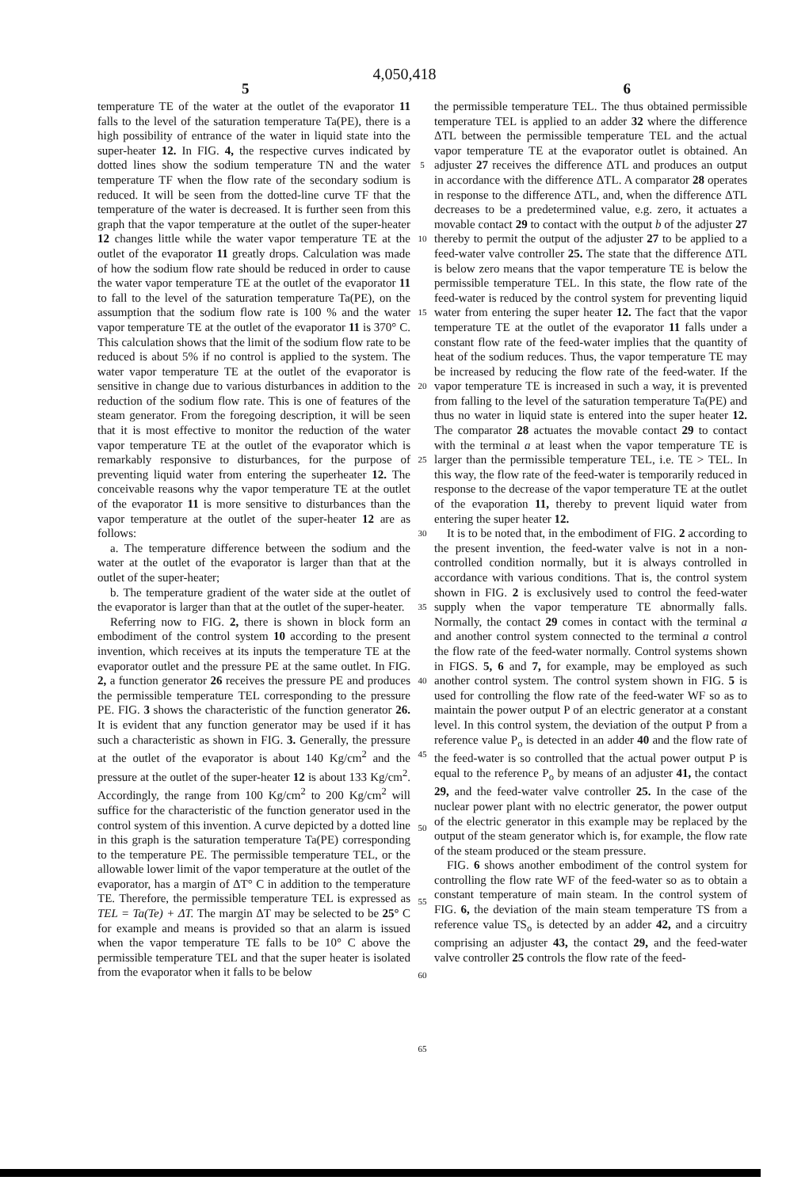4,050,418
5 6
temperature TE of the water at the outlet of the evaporator 11 falls to the level of the saturation temperature Ta(PE), there is a high possibility of entrance of the water in liquid state into the super-heater 12. In FIG. 4, the respective curves indicated by dotted lines show the sodium temperature TN and the water temperature TF when the flow rate of the secondary sodium is reduced. It will be seen from the dotted-line curve TF that the temperature of the water is decreased. It is further seen from this graph that the vapor temperature at the outlet of the super-heater 12 changes little while the water vapor temperature TE at the outlet of the evaporator 11 greatly drops. Calculation was made of how the sodium flow rate should be reduced in order to cause the water vapor temperature TE at the outlet of the evaporator 11 to fall to the level of the saturation temperature Ta(PE), on the assumption that the sodium flow rate is 100 % and the water vapor temperature TE at the outlet of the evaporator 11 is 370° C. This calculation shows that the limit of the sodium flow rate to be reduced is about 5% if no control is applied to the system. The water vapor temperature TE at the outlet of the evaporator is sensitive in change due to various disturbances in addition to the reduction of the sodium flow rate. This is one of features of the steam generator. From the foregoing description, it will be seen that it is most effective to monitor the reduction of the water vapor temperature TE at the outlet of the evaporator which is remarkably responsive to disturbances, for the purpose of preventing liquid water from entering the superheater 12. The conceivable reasons why the vapor temperature TE at the outlet of the evaporator 11 is more sensitive to disturbances than the vapor temperature at the outlet of the super-heater 12 are as follows:
a. The temperature difference between the sodium and the water at the outlet of the evaporator is larger than that at the outlet of the super-heater;
b. The temperature gradient of the water side at the outlet of the evaporator is larger than that at the outlet of the super-heater.
Referring now to FIG. 2, there is shown in block form an embodiment of the control system 10 according to the present invention, which receives at its inputs the temperature TE at the evaporator outlet and the pressure PE at the same outlet. In FIG. 2, a function generator 26 receives the pressure PE and produces the permissible temperature TEL corresponding to the pressure PE. FIG. 3 shows the characteristic of the function generator 26. It is evident that any function generator may be used if it has such a characteristic as shown in FIG. 3. Generally, the pressure at the outlet of the evaporator is about 140 Kg/cm<sup>2</sup> and the pressure at the outlet of the super-heater 12 is about 133 Kg/cm<sup>2</sup>. Accordingly, the range from 100 Kg/cm<sup>2</sup> to 200 Kg/cm<sup>2</sup> will suffice for the characteristic of the function generator used in the control system of this invention. A curve depicted by a dotted line in this graph is the saturation temperature Ta(PE) corresponding to the temperature PE. The permissible temperature TEL, or the allowable lower limit of the vapor temperature at the outlet of the evaporator, has a margin of ΔT° C in addition to the temperature TE. Therefore, the permissible temperature TEL is expressed as TEL = Ta(Te) + ΔT. The margin ΔT may be selected to be 25° C for example and means is provided so that an alarm is issued when the vapor temperature TE falls to be 10° C above the permissible temperature TEL and that the super heater is isolated from the evaporator when it falls to be below
5
10
15
20
25
30
35
40
45
50
55
60
65
the permissible temperature TEL. The thus obtained permissible temperature TEL is applied to an adder 32 where the difference ΔTL between the permissible temperature TEL and the actual vapor temperature TE at the evaporator outlet is obtained. An adjuster 27 receives the difference ΔTL and produces an output in accordance with the difference ΔTL. A comparator 28 operates in response to the difference ΔTL, and, when the difference ΔTL decreases to be a predetermined value, e.g. zero, it actuates a movable contact 29 to contact with the output b of the adjuster 27 thereby to permit the output of the adjuster 27 to be applied to a feed-water valve controller 25. The state that the difference ΔTL is below zero means that the vapor temperature TE is below the permissible temperature TEL. In this state, the flow rate of the feed-water is reduced by the control system for preventing liquid water from entering the super heater 12. The fact that the vapor temperature TE at the outlet of the evaporator 11 falls under a constant flow rate of the feed-water implies that the quantity of heat of the sodium reduces. Thus, the vapor temperature TE may be increased by reducing the flow rate of the feed-water. If the vapor temperature TE is increased in such a way, it is prevented from falling to the level of the saturation temperature Ta(PE) and thus no water in liquid state is entered into the super heater 12. The comparator 28 actuates the movable contact 29 to contact with the terminal a at least when the vapor temperature TE is larger than the permissible temperature TEL, i.e. TE > TEL. In this way, the flow rate of the feed-water is temporarily reduced in response to the decrease of the vapor temperature TE at the outlet of the evaporation 11, thereby to prevent liquid water from entering the super heater 12.
It is to be noted that, in the embodiment of FIG. 2 according to the present invention, the feed-water valve is not in a non-controlled condition normally, but it is always controlled in accordance with various conditions. That is, the control system shown in FIG. 2 is exclusively used to control the feed-water supply when the vapor temperature TE abnormally falls. Normally, the contact 29 comes in contact with the terminal a and another control system connected to the terminal a control the flow rate of the feed-water normally. Control systems shown in FIGS. 5, 6 and 7, for example, may be employed as such another control system. The control system shown in FIG. 5 is used for controlling the flow rate of the feed-water WF so as to maintain the power output P of an electric generator at a constant level. In this control system, the deviation of the output P from a reference value P<sub>o</sub> is detected in an adder 40 and the flow rate of the feed-water is so controlled that the actual power output P is equal to the reference P<sub>o</sub> by means of an adjuster 41, the contact 29, and the feed-water valve controller 25. In the case of the nuclear power plant with no electric generator, the power output of the electric generator in this example may be replaced by the output of the steam generator which is, for example, the flow rate of the steam produced or the steam pressure.
FIG. 6 shows another embodiment of the control system for controlling the flow rate WF of the feed-water so as to obtain a constant temperature of main steam. In the control system of FIG. 6, the deviation of the main steam temperature TS from a reference value TS<sub>o</sub> is detected by an adder 42, and a circuitry comprising an adjuster 43, the contact 29, and the feed-water valve controller 25 controls the flow rate of the feed-